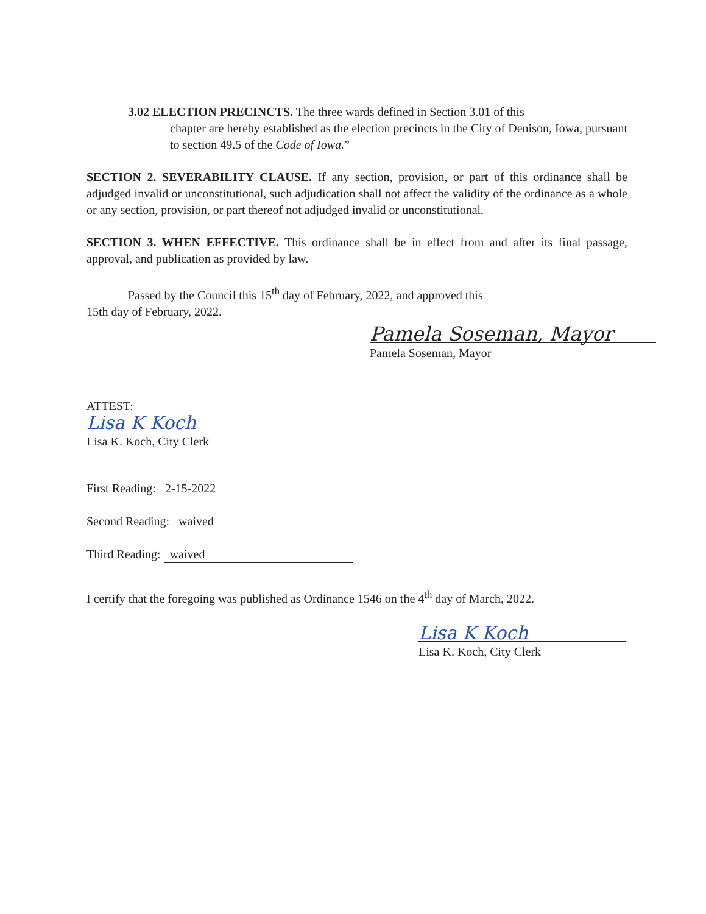3.02 ELECTION PRECINCTS. The three wards defined in Section 3.01 of this
chapter are hereby established as the election precincts in the City of Denison, Iowa, pursuant to section 49.5 of the Code of Iowa.”
SECTION 2. SEVERABILITY CLAUSE. If any section, provision, or part of this ordinance shall be adjudged invalid or unconstitutional, such adjudication shall not affect the validity of the ordinance as a whole or any section, provision, or part thereof not adjudged invalid or unconstitutional.
SECTION 3. WHEN EFFECTIVE. This ordinance shall be in effect from and after its final passage, approval, and publication as provided by law.
Passed by the Council this 15<sup>th</sup> day of February, 2022, and approved this
15th day of February, 2022.
Pamela Soseman, Mayor
Pamela Soseman, Mayor
ATTEST:
Lisa K Koch
Lisa K. Koch, City Clerk
First Reading: 2-15-2022
Second Reading: waived
Third Reading: waived
I certify that the foregoing was published as Ordinance 1546 on the 4<sup>th</sup> day of March, 2022.
Lisa K Koch
Lisa K. Koch, City Clerk